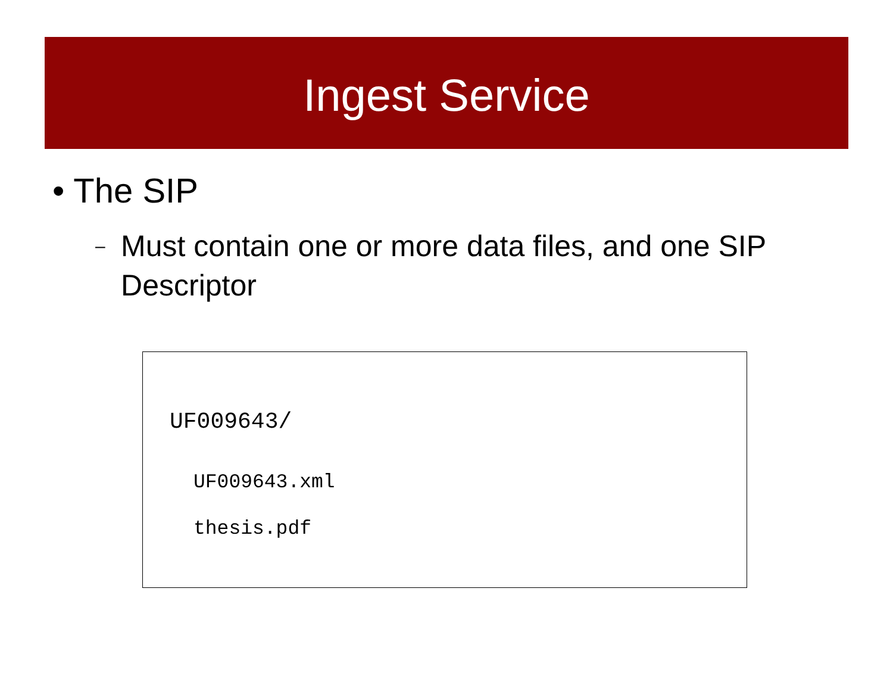Ingest Service
• The SIP
– Must contain one or more data files, and one SIP Descriptor
UF009643/
UF009643.xml
thesis.pdf